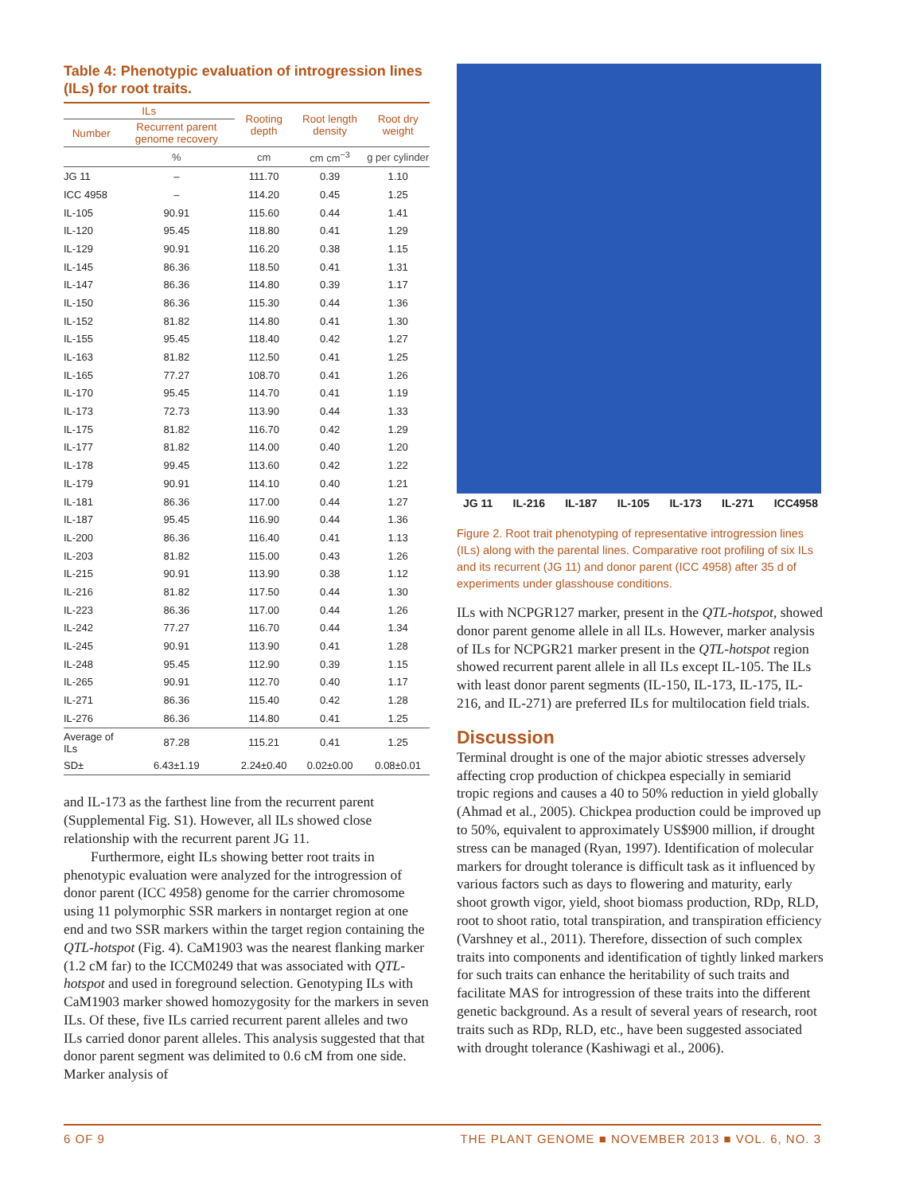Table 4: Phenotypic evaluation of introgression lines (ILs) for root traits.
| ILs | | Rooting depth | Root length density | Root dry weight |
| --- | --- | --- | --- | --- |
| Number | Recurrent parent genome recovery | | | |
| | % | cm | cm cm<sup>−3</sup> | g per cylinder |
| JG 11 | – | 111.70 | 0.39 | 1.10 |
| ICC 4958 | – | 114.20 | 0.45 | 1.25 |
| IL-105 | 90.91 | 115.60 | 0.44 | 1.41 |
| IL-120 | 95.45 | 118.80 | 0.41 | 1.29 |
| IL-129 | 90.91 | 116.20 | 0.38 | 1.15 |
| IL-145 | 86.36 | 118.50 | 0.41 | 1.31 |
| IL-147 | 86.36 | 114.80 | 0.39 | 1.17 |
| IL-150 | 86.36 | 115.30 | 0.44 | 1.36 |
| IL-152 | 81.82 | 114.80 | 0.41 | 1.30 |
| IL-155 | 95.45 | 118.40 | 0.42 | 1.27 |
| IL-163 | 81.82 | 112.50 | 0.41 | 1.25 |
| IL-165 | 77.27 | 108.70 | 0.41 | 1.26 |
| IL-170 | 95.45 | 114.70 | 0.41 | 1.19 |
| IL-173 | 72.73 | 113.90 | 0.44 | 1.33 |
| IL-175 | 81.82 | 116.70 | 0.42 | 1.29 |
| IL-177 | 81.82 | 114.00 | 0.40 | 1.20 |
| IL-178 | 99.45 | 113.60 | 0.42 | 1.22 |
| IL-179 | 90.91 | 114.10 | 0.40 | 1.21 |
| IL-181 | 86.36 | 117.00 | 0.44 | 1.27 |
| IL-187 | 95.45 | 116.90 | 0.44 | 1.36 |
| IL-200 | 86.36 | 116.40 | 0.41 | 1.13 |
| IL-203 | 81.82 | 115.00 | 0.43 | 1.26 |
| IL-215 | 90.91 | 113.90 | 0.38 | 1.12 |
| IL-216 | 81.82 | 117.50 | 0.44 | 1.30 |
| IL-223 | 86.36 | 117.00 | 0.44 | 1.26 |
| IL-242 | 77.27 | 116.70 | 0.44 | 1.34 |
| IL-245 | 90.91 | 113.90 | 0.41 | 1.28 |
| IL-248 | 95.45 | 112.90 | 0.39 | 1.15 |
| IL-265 | 90.91 | 112.70 | 0.40 | 1.17 |
| IL-271 | 86.36 | 115.40 | 0.42 | 1.28 |
| IL-276 | 86.36 | 114.80 | 0.41 | 1.25 |
| Average of ILs | 87.28 | 115.21 | 0.41 | 1.25 |
| SD± | 6.43±1.19 | 2.24±0.40 | 0.02±0.00 | 0.08±0.01 |
and IL-173 as the farthest line from the recurrent parent (Supplemental Fig. S1). However, all ILs showed close relationship with the recurrent parent JG 11.
Furthermore, eight ILs showing better root traits in phenotypic evaluation were analyzed for the introgression of donor parent (ICC 4958) genome for the carrier chromosome using 11 polymorphic SSR markers in nontarget region at one end and two SSR markers within the target region containing the QTL-hotspot (Fig. 4). CaM1903 was the nearest flanking marker (1.2 cM far) to the ICCM0249 that was associated with QTL-hotspot and used in foreground selection. Genotyping ILs with CaM1903 marker showed homozygosity for the markers in seven ILs. Of these, five ILs carried recurrent parent alleles and two ILs carried donor parent alleles. This analysis suggested that that donor parent segment was delimited to 0.6 cM from one side. Marker analysis of
JG 11 IL-216 IL-187 IL-105 IL-173 IL-271 ICC4958
Figure 2. Root trait phenotyping of representative introgression lines (ILs) along with the parental lines. Comparative root profiling of six ILs and its recurrent (JG 11) and donor parent (ICC 4958) after 35 d of experiments under glasshouse conditions.
ILs with NCPGR127 marker, present in the QTL-hotspot, showed donor parent genome allele in all ILs. However, marker analysis of ILs for NCPGR21 marker present in the QTL-hotspot region showed recurrent parent allele in all ILs except IL-105. The ILs with least donor parent segments (IL-150, IL-173, IL-175, IL-216, and IL-271) are preferred ILs for multilocation field trials.
Discussion
Terminal drought is one of the major abiotic stresses adversely affecting crop production of chickpea especially in semiarid tropic regions and causes a 40 to 50% reduction in yield globally (Ahmad et al., 2005). Chickpea production could be improved up to 50%, equivalent to approximately US$900 million, if drought stress can be managed (Ryan, 1997). Identification of molecular markers for drought tolerance is difficult task as it influenced by various factors such as days to flowering and maturity, early shoot growth vigor, yield, shoot biomass production, RDp, RLD, root to shoot ratio, total transpiration, and transpiration efficiency (Varshney et al., 2011). Therefore, dissection of such complex traits into components and identification of tightly linked markers for such traits can enhance the heritability of such traits and facilitate MAS for introgression of these traits into the different genetic background. As a result of several years of research, root traits such as RDp, RLD, etc., have been suggested associated with drought tolerance (Kashiwagi et al., 2006).
6 OF 9 THE PLANT GENOME ■ NOVEMBER 2013 ■ VOL. 6, NO. 3